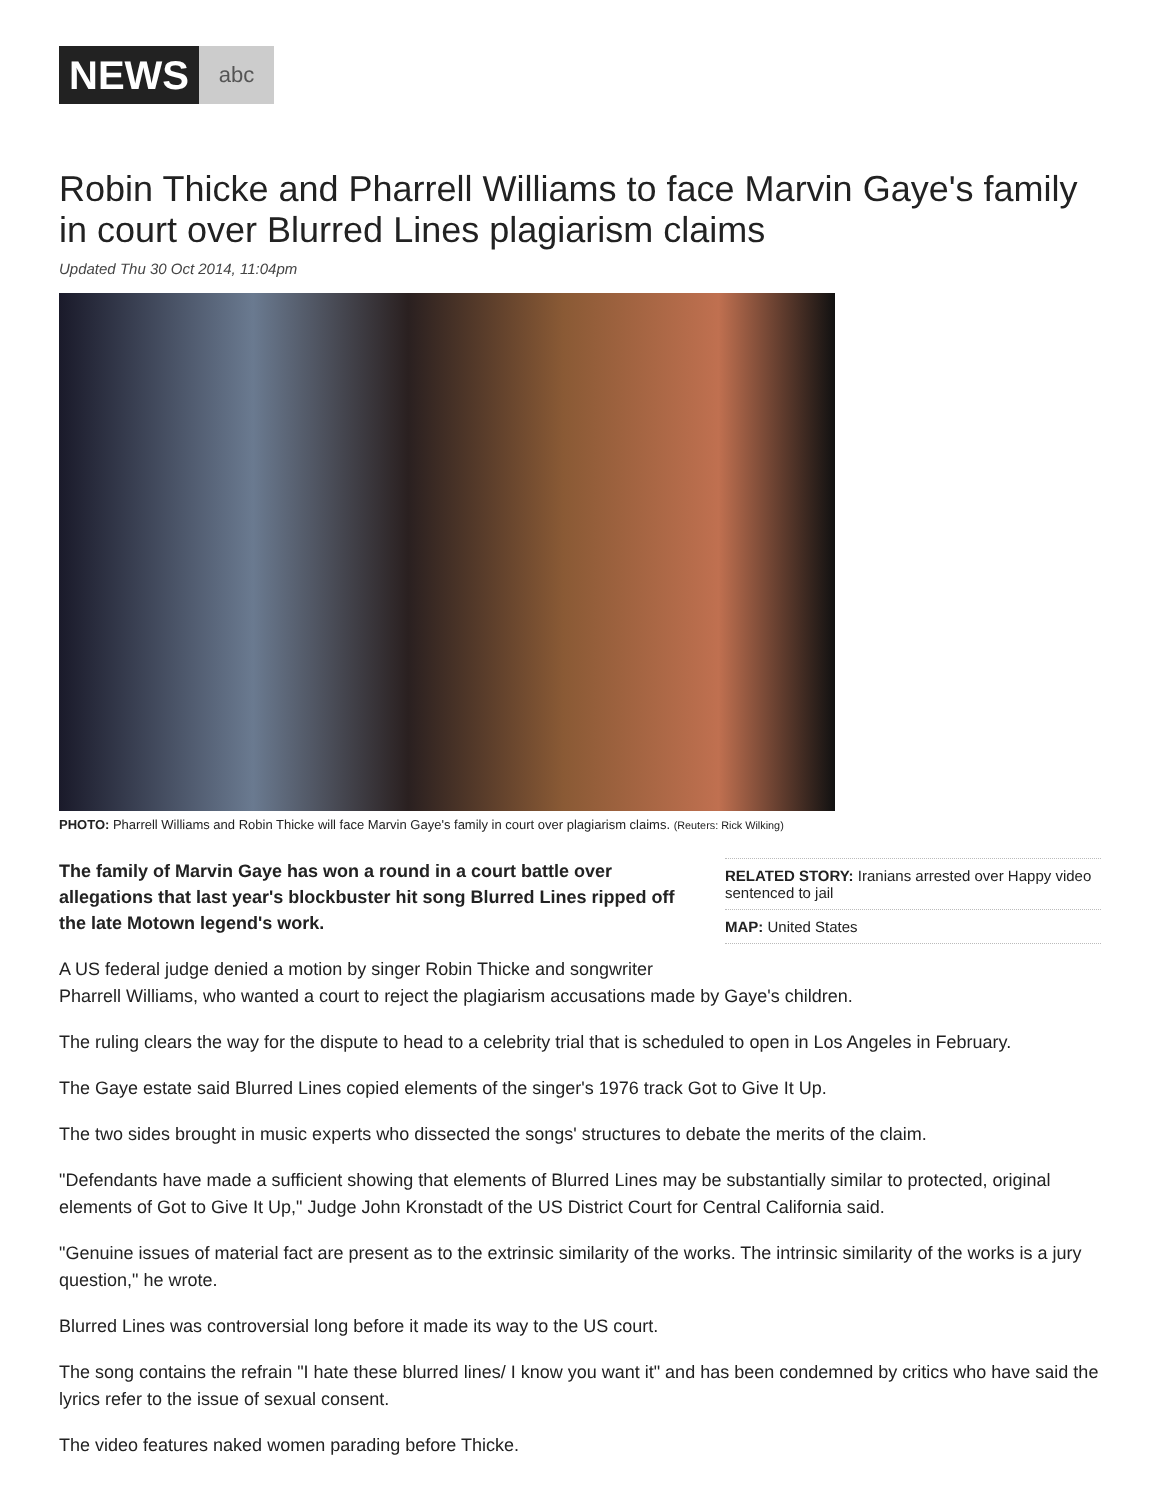NEWS
abc
Robin Thicke and Pharrell Williams to face Marvin Gaye's family in court over Blurred Lines plagiarism claims
Updated Thu 30 Oct 2014, 11:04pm
PHOTO: Pharrell Williams and Robin Thicke will face Marvin Gaye's family in court over plagiarism claims. (Reuters: Rick Wilking)
The family of Marvin Gaye has won a round in a court battle over allegations that last year's blockbuster hit song Blurred Lines ripped off the late Motown legend's work.
RELATED STORY: Iranians arrested over Happy video sentenced to jail
MAP: United States
A US federal judge denied a motion by singer Robin Thicke and songwriter
Pharrell Williams, who wanted a court to reject the plagiarism accusations made by Gaye's children.
The ruling clears the way for the dispute to head to a celebrity trial that is scheduled to open in Los Angeles in February.
The Gaye estate said Blurred Lines copied elements of the singer's 1976 track Got to Give It Up.
The two sides brought in music experts who dissected the songs' structures to debate the merits of the claim.
"Defendants have made a sufficient showing that elements of Blurred Lines may be substantially similar to protected, original elements of Got to Give It Up," Judge John Kronstadt of the US District Court for Central California said.
"Genuine issues of material fact are present as to the extrinsic similarity of the works. The intrinsic similarity of the works is a jury question," he wrote.
Blurred Lines was controversial long before it made its way to the US court.
The song contains the refrain "I hate these blurred lines/ I know you want it" and has been condemned by critics who have said the lyrics refer to the issue of sexual consent.
The video features naked women parading before Thicke.